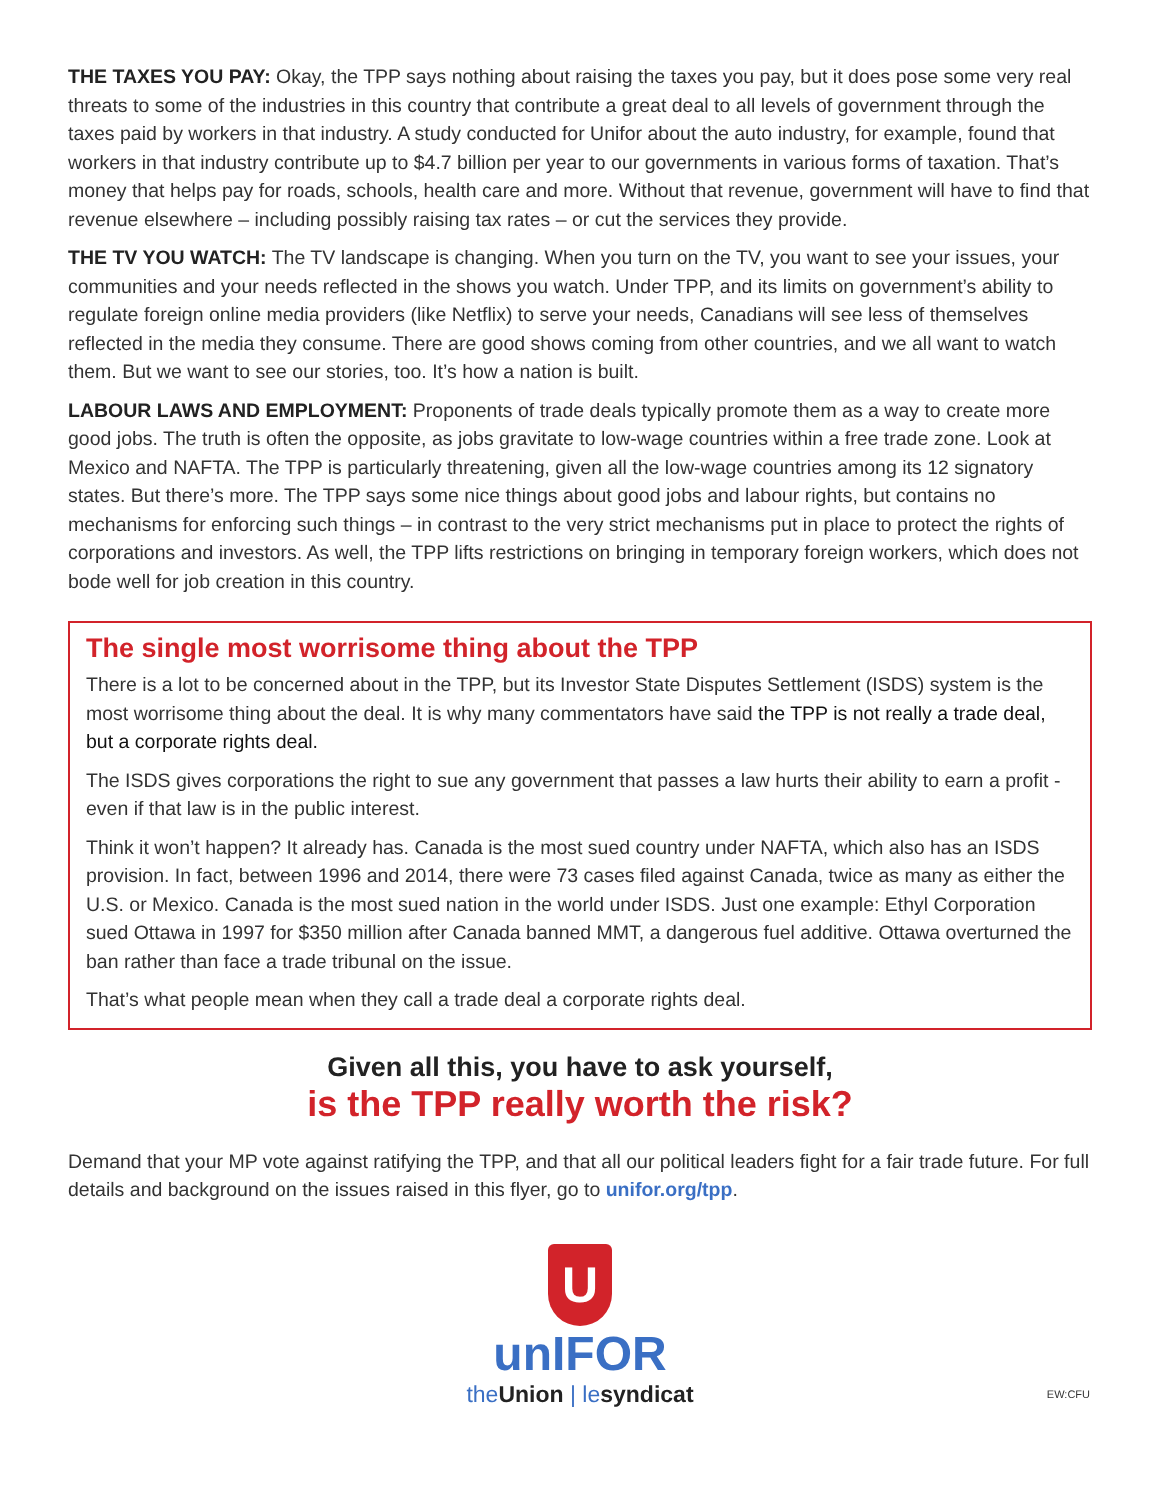THE TAXES YOU PAY: Okay, the TPP says nothing about raising the taxes you pay, but it does pose some very real threats to some of the industries in this country that contribute a great deal to all levels of government through the taxes paid by workers in that industry. A study conducted for Unifor about the auto industry, for example, found that workers in that industry contribute up to $4.7 billion per year to our governments in various forms of taxation. That’s money that helps pay for roads, schools, health care and more. Without that revenue, government will have to find that revenue elsewhere – including possibly raising tax rates – or cut the services they provide.
THE TV YOU WATCH: The TV landscape is changing. When you turn on the TV, you want to see your issues, your communities and your needs reflected in the shows you watch. Under TPP, and its limits on government’s ability to regulate foreign online media providers (like Netflix) to serve your needs, Canadians will see less of themselves reflected in the media they consume. There are good shows coming from other countries, and we all want to watch them. But we want to see our stories, too. It’s how a nation is built.
LABOUR LAWS AND EMPLOYMENT: Proponents of trade deals typically promote them as a way to create more good jobs. The truth is often the opposite, as jobs gravitate to low-wage countries within a free trade zone. Look at Mexico and NAFTA. The TPP is particularly threatening, given all the low-wage countries among its 12 signatory states. But there’s more. The TPP says some nice things about good jobs and labour rights, but contains no mechanisms for enforcing such things – in contrast to the very strict mechanisms put in place to protect the rights of corporations and investors. As well, the TPP lifts restrictions on bringing in temporary foreign workers, which does not bode well for job creation in this country.
The single most worrisome thing about the TPP
There is a lot to be concerned about in the TPP, but its Investor State Disputes Settlement (ISDS) system is the most worrisome thing about the deal. It is why many commentators have said the TPP is not really a trade deal, but a corporate rights deal.
The ISDS gives corporations the right to sue any government that passes a law hurts their ability to earn a profit - even if that law is in the public interest.
Think it won’t happen? It already has. Canada is the most sued country under NAFTA, which also has an ISDS provision. In fact, between 1996 and 2014, there were 73 cases filed against Canada, twice as many as either the U.S. or Mexico. Canada is the most sued nation in the world under ISDS. Just one example: Ethyl Corporation sued Ottawa in 1997 for $350 million after Canada banned MMT, a dangerous fuel additive. Ottawa overturned the ban rather than face a trade tribunal on the issue.
That’s what people mean when they call a trade deal a corporate rights deal.
Given all this, you have to ask yourself,
is the TPP really worth the risk?
Demand that your MP vote against ratifying the TPP, and that all our political leaders fight for a fair trade future. For full details and background on the issues raised in this flyer, go to unifor.org/tpp.
U
unIFOR
theUnion | lesyndicat
EW:CFU